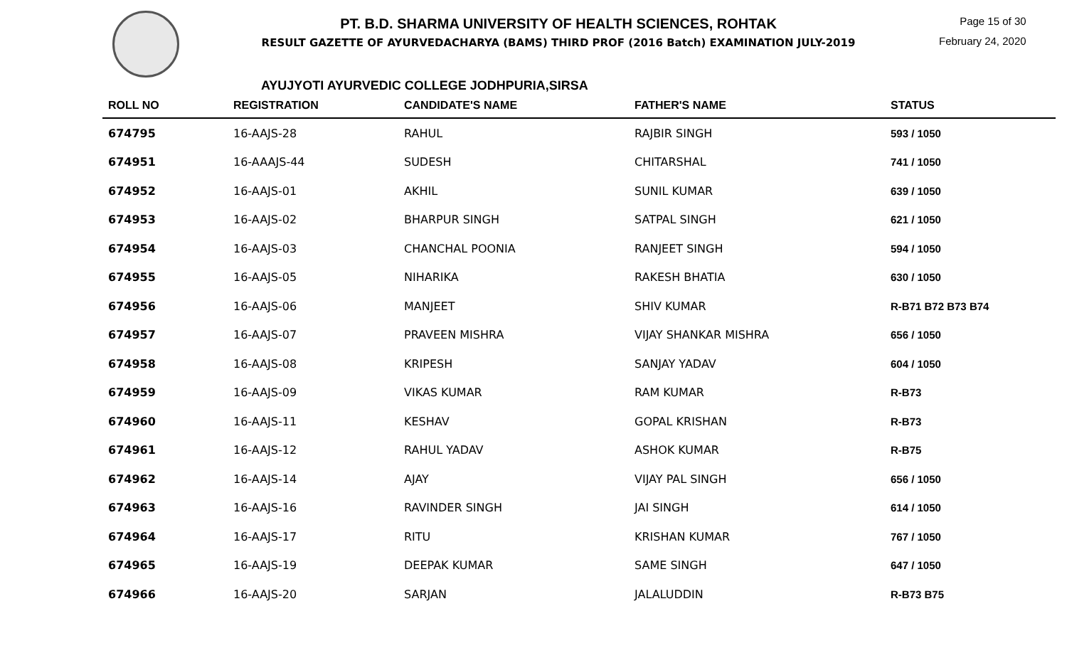PT. B.D. SHARMA UNIVERSITY OF HEALTH SCIENCES, ROHTAK
RESULT GAZETTE OF AYURVEDACHARYA (BAMS) THIRD PROF (2016 Batch) EXAMINATION JULY-2019
Page 15 of 30
February 24, 2020
AYUJYOTI AYURVEDIC COLLEGE JODHPURIA,SIRSA
| ROLL NO | REGISTRATION | CANDIDATE'S NAME | FATHER'S NAME | STATUS |
| --- | --- | --- | --- | --- |
| 674795 | 16-AAJS-28 | RAHUL | RAJBIR SINGH | 593 / 1050 |
| 674951 | 16-AAAJS-44 | SUDESH | CHITARSHAL | 741 / 1050 |
| 674952 | 16-AAJS-01 | AKHIL | SUNIL KUMAR | 639 / 1050 |
| 674953 | 16-AAJS-02 | BHARPUR SINGH | SATPAL SINGH | 621 / 1050 |
| 674954 | 16-AAJS-03 | CHANCHAL POONIA | RANJEET SINGH | 594 / 1050 |
| 674955 | 16-AAJS-05 | NIHARIKA | RAKESH BHATIA | 630 / 1050 |
| 674956 | 16-AAJS-06 | MANJEET | SHIV KUMAR | R-B71 B72 B73 B74 |
| 674957 | 16-AAJS-07 | PRAVEEN MISHRA | VIJAY SHANKAR MISHRA | 656 / 1050 |
| 674958 | 16-AAJS-08 | KRIPESH | SANJAY YADAV | 604 / 1050 |
| 674959 | 16-AAJS-09 | VIKAS KUMAR | RAM KUMAR | R-B73 |
| 674960 | 16-AAJS-11 | KESHAV | GOPAL KRISHAN | R-B73 |
| 674961 | 16-AAJS-12 | RAHUL YADAV | ASHOK KUMAR | R-B75 |
| 674962 | 16-AAJS-14 | AJAY | VIJAY PAL SINGH | 656 / 1050 |
| 674963 | 16-AAJS-16 | RAVINDER SINGH | JAI SINGH | 614 / 1050 |
| 674964 | 16-AAJS-17 | RITU | KRISHAN KUMAR | 767 / 1050 |
| 674965 | 16-AAJS-19 | DEEPAK KUMAR | SAME SINGH | 647 / 1050 |
| 674966 | 16-AAJS-20 | SARJAN | JALALUDDIN | R-B73 B75 |